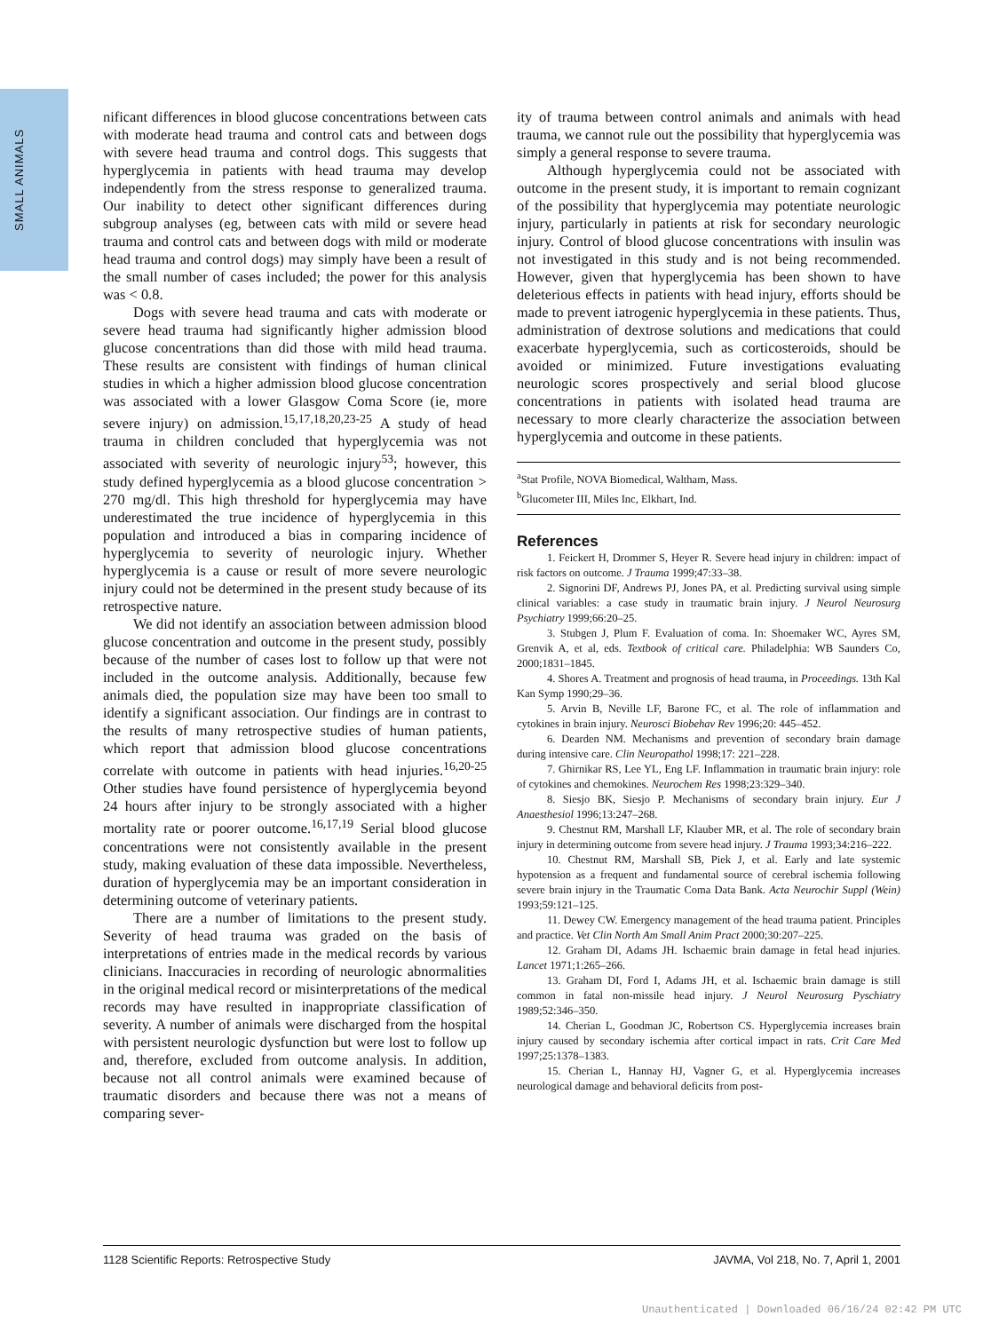SMALL ANIMALS
nificant differences in blood glucose concentrations between cats with moderate head trauma and control cats and between dogs with severe head trauma and control dogs. This suggests that hyperglycemia in patients with head trauma may develop independently from the stress response to generalized trauma. Our inability to detect other significant differences during subgroup analyses (eg, between cats with mild or severe head trauma and control cats and between dogs with mild or moderate head trauma and control dogs) may simply have been a result of the small number of cases included; the power for this analysis was < 0.8.
Dogs with severe head trauma and cats with moderate or severe head trauma had significantly higher admission blood glucose concentrations than did those with mild head trauma. These results are consistent with findings of human clinical studies in which a higher admission blood glucose concentration was associated with a lower Glasgow Coma Score (ie, more severe injury) on admission.<sup>15,17,18,20,23-25</sup> A study of head trauma in children concluded that hyperglycemia was not associated with severity of neurologic injury<sup>53</sup>; however, this study defined hyperglycemia as a blood glucose concentration > 270 mg/dl. This high threshold for hyperglycemia may have underestimated the true incidence of hyperglycemia in this population and introduced a bias in comparing incidence of hyperglycemia to severity of neurologic injury. Whether hyperglycemia is a cause or result of more severe neurologic injury could not be determined in the present study because of its retrospective nature.
We did not identify an association between admission blood glucose concentration and outcome in the present study, possibly because of the number of cases lost to follow up that were not included in the outcome analysis. Additionally, because few animals died, the population size may have been too small to identify a significant association. Our findings are in contrast to the results of many retrospective studies of human patients, which report that admission blood glucose concentrations correlate with outcome in patients with head injuries.<sup>16,20-25</sup> Other studies have found persistence of hyperglycemia beyond 24 hours after injury to be strongly associated with a higher mortality rate or poorer outcome.<sup>16,17,19</sup> Serial blood glucose concentrations were not consistently available in the present study, making evaluation of these data impossible. Nevertheless, duration of hyperglycemia may be an important consideration in determining outcome of veterinary patients.
There are a number of limitations to the present study. Severity of head trauma was graded on the basis of interpretations of entries made in the medical records by various clinicians. Inaccuracies in recording of neurologic abnormalities in the original medical record or misinterpretations of the medical records may have resulted in inappropriate classification of severity. A number of animals were discharged from the hospital with persistent neurologic dysfunction but were lost to follow up and, therefore, excluded from outcome analysis. In addition, because not all control animals were examined because of traumatic disorders and because there was not a means of comparing sever-
ity of trauma between control animals and animals with head trauma, we cannot rule out the possibility that hyperglycemia was simply a general response to severe trauma.
Although hyperglycemia could not be associated with outcome in the present study, it is important to remain cognizant of the possibility that hyperglycemia may potentiate neurologic injury, particularly in patients at risk for secondary neurologic injury. Control of blood glucose concentrations with insulin was not investigated in this study and is not being recommended. However, given that hyperglycemia has been shown to have deleterious effects in patients with head injury, efforts should be made to prevent iatrogenic hyperglycemia in these patients. Thus, administration of dextrose solutions and medications that could exacerbate hyperglycemia, such as corticosteroids, should be avoided or minimized. Future investigations evaluating neurologic scores prospectively and serial blood glucose concentrations in patients with isolated head trauma are necessary to more clearly characterize the association between hyperglycemia and outcome in these patients.
<sup>a</sup> Stat Profile, NOVA Biomedical, Waltham, Mass.
<sup>b</sup> Glucometer III, Miles Inc, Elkhart, Ind.
References
1. Feickert H, Drommer S, Heyer R. Severe head injury in children: impact of risk factors on outcome. J Trauma 1999;47:33–38.
2. Signorini DF, Andrews PJ, Jones PA, et al. Predicting survival using simple clinical variables: a case study in traumatic brain injury. J Neurol Neurosurg Psychiatry 1999;66:20–25.
3. Stubgen J, Plum F. Evaluation of coma. In: Shoemaker WC, Ayres SM, Grenvik A, et al, eds. Textbook of critical care. Philadelphia: WB Saunders Co, 2000;1831–1845.
4. Shores A. Treatment and prognosis of head trauma, in Proceedings. 13th Kal Kan Symp 1990;29–36.
5. Arvin B, Neville LF, Barone FC, et al. The role of inflammation and cytokines in brain injury. Neurosci Biobehav Rev 1996;20: 445–452.
6. Dearden NM. Mechanisms and prevention of secondary brain damage during intensive care. Clin Neuropathol 1998;17: 221–228.
7. Ghirnikar RS, Lee YL, Eng LF. Inflammation in traumatic brain injury: role of cytokines and chemokines. Neurochem Res 1998;23:329–340.
8. Siesjo BK, Siesjo P. Mechanisms of secondary brain injury. Eur J Anaesthesiol 1996;13:247–268.
9. Chestnut RM, Marshall LF, Klauber MR, et al. The role of secondary brain injury in determining outcome from severe head injury. J Trauma 1993;34:216–222.
10. Chestnut RM, Marshall SB, Piek J, et al. Early and late systemic hypotension as a frequent and fundamental source of cerebral ischemia following severe brain injury in the Traumatic Coma Data Bank. Acta Neurochir Suppl (Wein) 1993;59:121–125.
11. Dewey CW. Emergency management of the head trauma patient. Principles and practice. Vet Clin North Am Small Anim Pract 2000;30:207–225.
12. Graham DI, Adams JH. Ischaemic brain damage in fetal head injuries. Lancet 1971;1:265–266.
13. Graham DI, Ford I, Adams JH, et al. Ischaemic brain damage is still common in fatal non-missile head injury. J Neurol Neurosurg Pyschiatry 1989;52:346–350.
14. Cherian L, Goodman JC, Robertson CS. Hyperglycemia increases brain injury caused by secondary ischemia after cortical impact in rats. Crit Care Med 1997;25:1378–1383.
15. Cherian L, Hannay HJ, Vagner G, et al. Hyperglycemia increases neurological damage and behavioral deficits from post-
1128 Scientific Reports: Retrospective Study JAVMA, Vol 218, No. 7, April 1, 2001
Unauthenticated | Downloaded 06/16/24 02:42 PM UTC